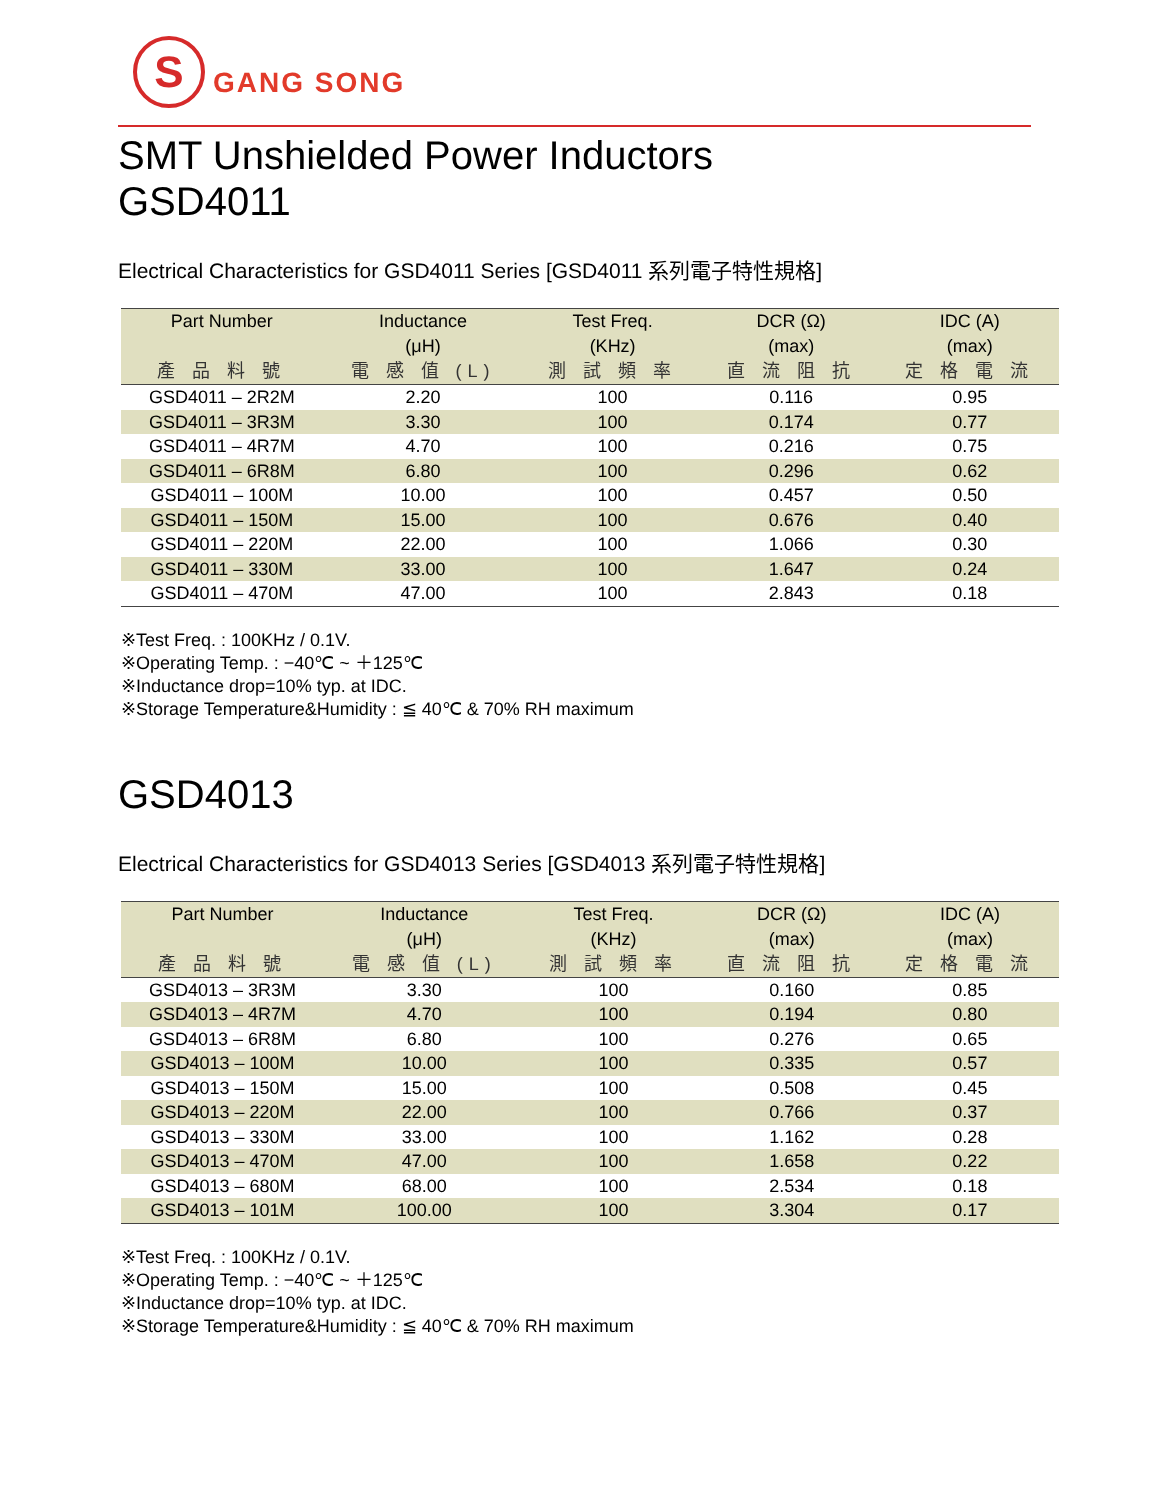S
GANG SONG
SMT Unshielded Power Inductors
GSD4011
Electrical Characteristics for GSD4011 Series [GSD4011 系列電子特性規格]
| Part Number | Inductance | Test Freq. | DCR (Ω) | IDC (A) |
| --- | --- | --- | --- | --- |
| | (μH) | (KHz) | (max) | (max) |
| 產 品 料 號 | 電 感 值 (L) | 測 試 頻 率 | 直 流 阻 抗 | 定 格 電 流 |
| GSD4011 – 2R2M | 2.20 | 100 | 0.116 | 0.95 |
| GSD4011 – 3R3M | 3.30 | 100 | 0.174 | 0.77 |
| GSD4011 – 4R7M | 4.70 | 100 | 0.216 | 0.75 |
| GSD4011 – 6R8M | 6.80 | 100 | 0.296 | 0.62 |
| GSD4011 – 100M | 10.00 | 100 | 0.457 | 0.50 |
| GSD4011 – 150M | 15.00 | 100 | 0.676 | 0.40 |
| GSD4011 – 220M | 22.00 | 100 | 1.066 | 0.30 |
| GSD4011 – 330M | 33.00 | 100 | 1.647 | 0.24 |
| GSD4011 – 470M | 47.00 | 100 | 2.843 | 0.18 |
※Test Freq. : 100KHz / 0.1V.
※Operating Temp. : −40℃ ~ ＋125℃
※Inductance drop=10% typ. at IDC.
※Storage Temperature&Humidity : ≦ 40℃ & 70% RH maximum
GSD4013
Electrical Characteristics for GSD4013 Series [GSD4013 系列電子特性規格]
| Part Number | Inductance | Test Freq. | DCR (Ω) | IDC (A) |
| --- | --- | --- | --- | --- |
| | (μH) | (KHz) | (max) | (max) |
| 產 品 料 號 | 電 感 值 (L) | 測 試 頻 率 | 直 流 阻 抗 | 定 格 電 流 |
| GSD4013 – 3R3M | 3.30 | 100 | 0.160 | 0.85 |
| GSD4013 – 4R7M | 4.70 | 100 | 0.194 | 0.80 |
| GSD4013 – 6R8M | 6.80 | 100 | 0.276 | 0.65 |
| GSD4013 – 100M | 10.00 | 100 | 0.335 | 0.57 |
| GSD4013 – 150M | 15.00 | 100 | 0.508 | 0.45 |
| GSD4013 – 220M | 22.00 | 100 | 0.766 | 0.37 |
| GSD4013 – 330M | 33.00 | 100 | 1.162 | 0.28 |
| GSD4013 – 470M | 47.00 | 100 | 1.658 | 0.22 |
| GSD4013 – 680M | 68.00 | 100 | 2.534 | 0.18 |
| GSD4013 – 101M | 100.00 | 100 | 3.304 | 0.17 |
※Test Freq. : 100KHz / 0.1V.
※Operating Temp. : −40℃ ~ ＋125℃
※Inductance drop=10% typ. at IDC.
※Storage Temperature&Humidity : ≦ 40℃ & 70% RH maximum